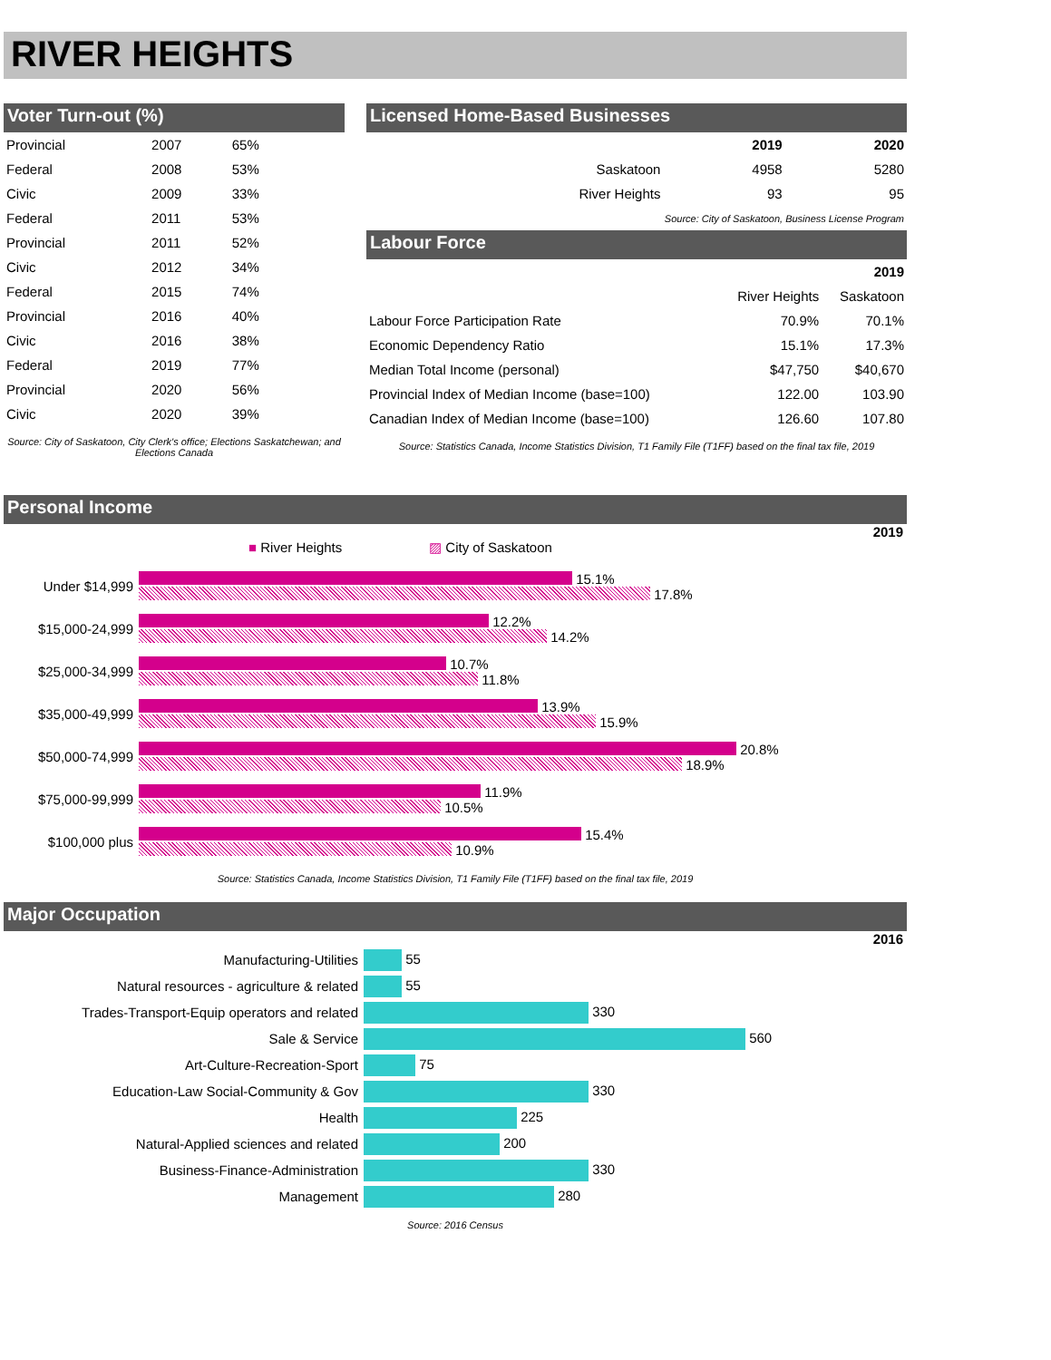RIVER HEIGHTS
Voter Turn-out (%)
| Provincial | 2007 | 65% |
| Federal | 2008 | 53% |
| Civic | 2009 | 33% |
| Federal | 2011 | 53% |
| Provincial | 2011 | 52% |
| Civic | 2012 | 34% |
| Federal | 2015 | 74% |
| Provincial | 2016 | 40% |
| Civic | 2016 | 38% |
| Federal | 2019 | 77% |
| Provincial | 2020 | 56% |
| Civic | 2020 | 39% |
Source: City of Saskatoon, City Clerk's office; Elections Saskatchewan; and Elections Canada
Licensed Home-Based Businesses
| | 2019 | 2020 |
| --- | --- | --- |
| Saskatoon | 4958 | 5280 |
| River Heights | 93 | 95 |
| Source: City of Saskatoon, Business License Program | | |
Labour Force
| | | 2019 |
| | River Heights | Saskatoon |
| Labour Force Participation Rate | 70.9% | 70.1% |
| Economic Dependency Ratio | 15.1% | 17.3% |
| Median Total Income (personal) | $47,750 | $40,670 |
| Provincial Index of Median Income (base=100) | 122.00 | 103.90 |
| Canadian Index of Median Income (base=100) | 126.60 | 107.80 |
Source: Statistics Canada, Income Statistics Division, T1 Family File (T1FF) based on the final tax file, 2019
Personal Income
2019
■ River Heights ▨ City of Saskatoon
| Under $14,999 | 15.1% 17.8% |
| $15,000-24,999 | 12.2% 14.2% |
| $25,000-34,999 | 10.7% 11.8% |
| $35,000-49,999 | 13.9% 15.9% |
| $50,000-74,999 | 20.8% 18.9% |
| $75,000-99,999 | 11.9% 10.5% |
| $100,000 plus | 15.4% 10.9% |
Source: Statistics Canada, Income Statistics Division, T1 Family File (T1FF) based on the final tax file, 2019
Major Occupation
2016
| Manufacturing-Utilities | 55 |
| Natural resources - agriculture & related | 55 |
| Trades-Transport-Equip operators and related | 330 |
| Sale & Service | 560 |
| Art-Culture-Recreation-Sport | 75 |
| Education-Law Social-Community & Gov | 330 |
| Health | 225 |
| Natural-Applied sciences and related | 200 |
| Business-Finance-Administration | 330 |
| Management | 280 |
Source: 2016 Census